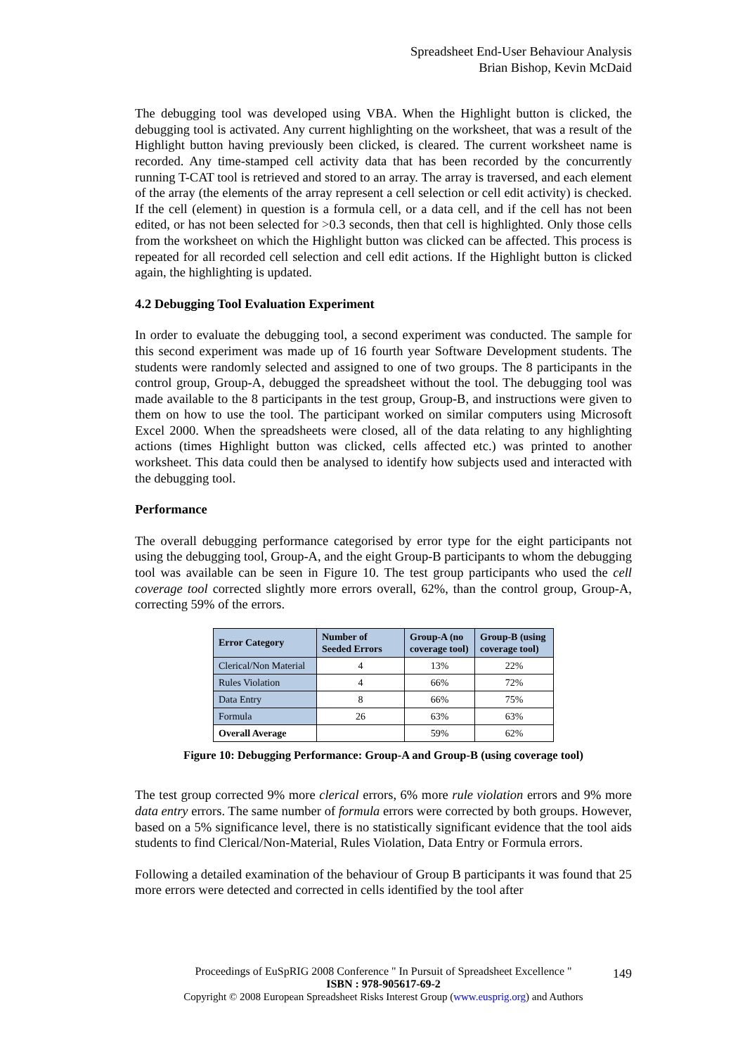Spreadsheet End-User Behaviour Analysis
Brian Bishop, Kevin McDaid
The debugging tool was developed using VBA. When the Highlight button is clicked, the debugging tool is activated. Any current highlighting on the worksheet, that was a result of the Highlight button having previously been clicked, is cleared. The current worksheet name is recorded. Any time-stamped cell activity data that has been recorded by the concurrently running T-CAT tool is retrieved and stored to an array. The array is traversed, and each element of the array (the elements of the array represent a cell selection or cell edit activity) is checked. If the cell (element) in question is a formula cell, or a data cell, and if the cell has not been edited, or has not been selected for >0.3 seconds, then that cell is highlighted. Only those cells from the worksheet on which the Highlight button was clicked can be affected. This process is repeated for all recorded cell selection and cell edit actions. If the Highlight button is clicked again, the highlighting is updated.
4.2 Debugging Tool Evaluation Experiment
In order to evaluate the debugging tool, a second experiment was conducted. The sample for this second experiment was made up of 16 fourth year Software Development students. The students were randomly selected and assigned to one of two groups. The 8 participants in the control group, Group-A, debugged the spreadsheet without the tool. The debugging tool was made available to the 8 participants in the test group, Group-B, and instructions were given to them on how to use the tool. The participant worked on similar computers using Microsoft Excel 2000. When the spreadsheets were closed, all of the data relating to any highlighting actions (times Highlight button was clicked, cells affected etc.) was printed to another worksheet. This data could then be analysed to identify how subjects used and interacted with the debugging tool.
Performance
The overall debugging performance categorised by error type for the eight participants not using the debugging tool, Group-A, and the eight Group-B participants to whom the debugging tool was available can be seen in Figure 10. The test group participants who used the cell coverage tool corrected slightly more errors overall, 62%, than the control group, Group-A, correcting 59% of the errors.
| Error Category | Number of Seeded Errors | Group-A (no coverage tool) | Group-B (using coverage tool) |
| --- | --- | --- | --- |
| Clerical/Non Material | 4 | 13% | 22% |
| Rules Violation | 4 | 66% | 72% |
| Data Entry | 8 | 66% | 75% |
| Formula | 26 | 63% | 63% |
| Overall Average | | 59% | 62% |
Figure 10: Debugging Performance: Group-A and Group-B (using coverage tool)
The test group corrected 9% more clerical errors, 6% more rule violation errors and 9% more data entry errors. The same number of formula errors were corrected by both groups. However, based on a 5% significance level, there is no statistically significant evidence that the tool aids students to find Clerical/Non-Material, Rules Violation, Data Entry or Formula errors.
Following a detailed examination of the behaviour of Group B participants it was found that 25 more errors were detected and corrected in cells identified by the tool after
149 Proceedings of EuSpRIG 2008 Conference " In Pursuit of Spreadsheet Excellence "
ISBN : 978-905617-69-2
Copyright © 2008 European Spreadsheet Risks Interest Group (www.eusprig.org) and Authors